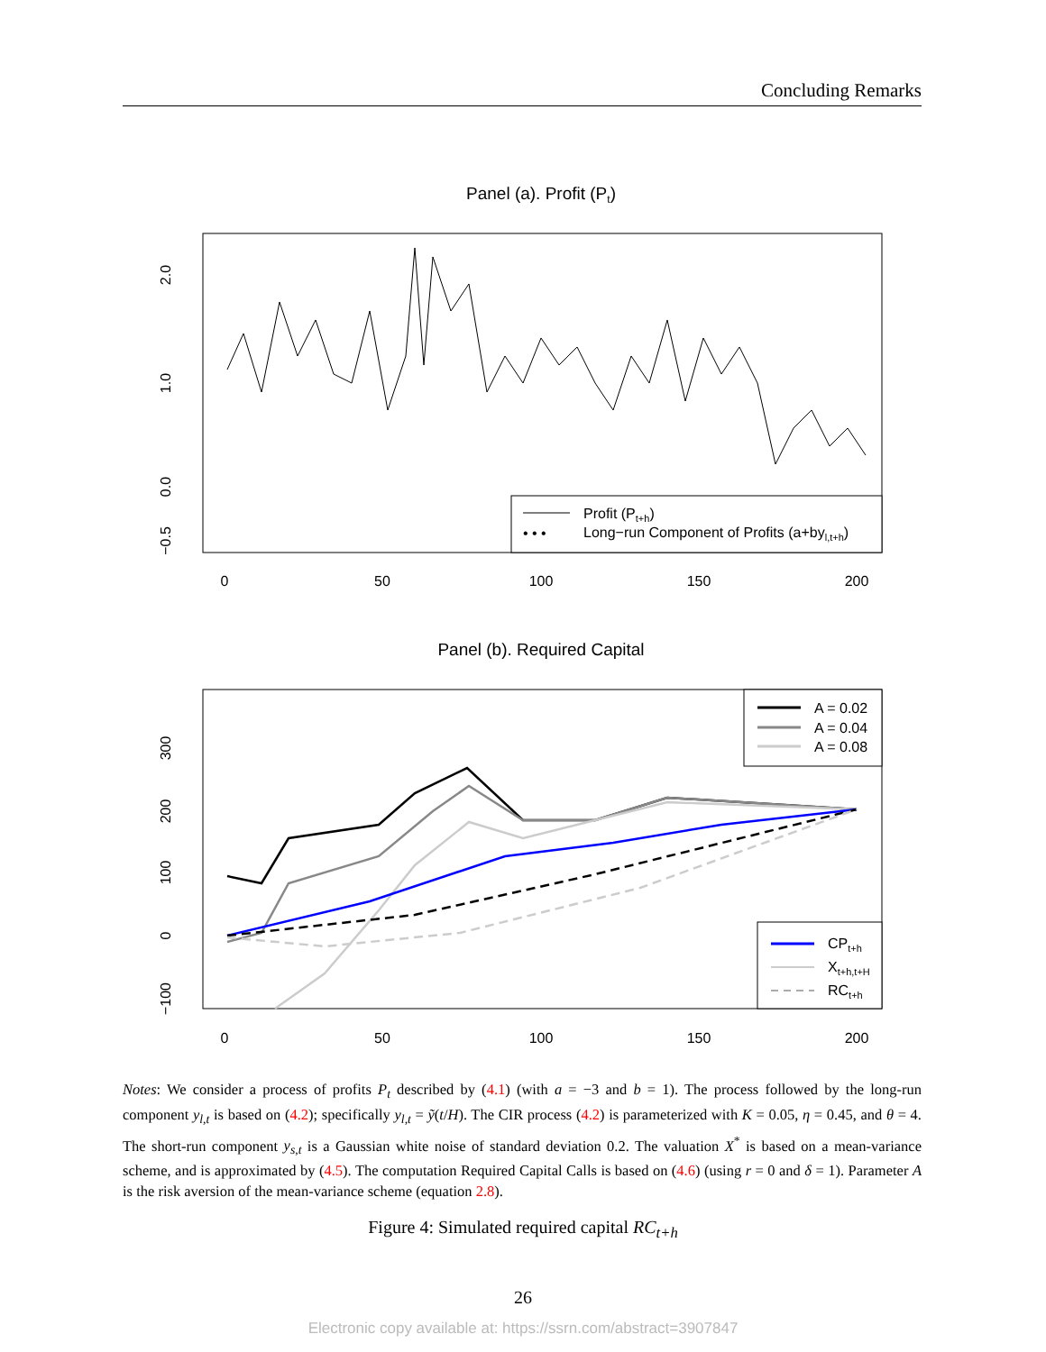Concluding Remarks
Panel (a). Profit (Pt)
2.0
1.0
0.0
−0.5
Profit (Pt+h)
• • •
Long−run Component of Profits (a+byl,t+h)
0
50
100
150
200
Panel (b). Required Capital
300
200
100
0
−100
A = 0.02
A = 0.04
A = 0.08
CPt+h
Xt+h,t+H
RCt+h
0
50
100
150
200
Notes: We consider a process of profits P<sub>t</sub> described by (4.1) (with a = −3 and b = 1). The process followed by the long-run component y<sub>l,t</sub> is based on (4.2); specifically y<sub>l,t</sub> = ỹ(t/H). The CIR process (4.2) is parameterized with K = 0.05, η = 0.45, and θ = 4. The short-run component y<sub>s,t</sub> is a Gaussian white noise of standard deviation 0.2. The valuation X<sup>*</sup> is based on a mean-variance scheme, and is approximated by (4.5). The computation Required Capital Calls is based on (4.6) (using r = 0 and δ = 1). Parameter A is the risk aversion of the mean-variance scheme (equation 2.8).
Figure 4: Simulated required capital RC<sub>t+h</sub>
26
Electronic copy available at: https://ssrn.com/abstract=3907847